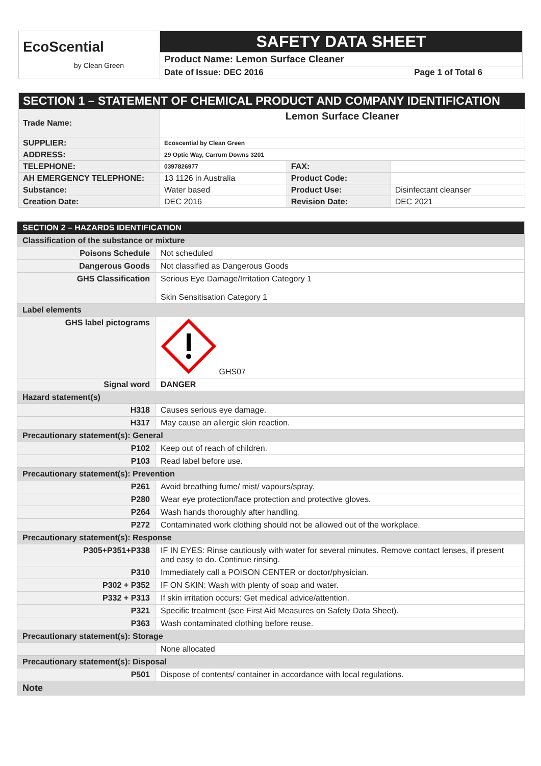| EcoScential by Clean Green | SAFETY DATA SHEET |
| | Product Name: Lemon Surface Cleaner |
| | Date of Issue: DEC 2016 Page 1 of Total 6 |
| SECTION 1 – STATEMENT OF CHEMICAL PRODUCT AND COMPANY IDENTIFICATION | | | |
| Trade Name: | Lemon Surface Cleaner | | |
| SUPPLIER: | Ecoscential by Clean Green | | |
| ADDRESS: | 29 Optic Way, Carrum Downs 3201 | | |
| TELEPHONE: | 0397826977 | FAX: | |
| AH EMERGENCY TELEPHONE: | 13 1126 in Australia | Product Code: | |
| Substance: | Water based | Product Use: | Disinfectant cleanser |
| Creation Date: | DEC 2016 | Revision Date: | DEC 2021 |
| SECTION 2 – HAZARDS IDENTIFICATION | |
| Classification of the substance or mixture | |
| Poisons Schedule | Not scheduled |
| Dangerous Goods | Not classified as Dangerous Goods |
| GHS Classification | Serious Eye Damage/Irritation Category 1 Skin Sensitisation Category 1 |
| Label elements | |
| GHS label pictograms | GHS07 |
| Signal word | DANGER |
| Hazard statement(s) | |
| H318 | Causes serious eye damage. |
| H317 | May cause an allergic skin reaction. |
| Precautionary statement(s): General | |
| P102 | Keep out of reach of children. |
| P103 | Read label before use. |
| Precautionary statement(s): Prevention | |
| P261 | Avoid breathing fume/ mist/ vapours/spray. |
| P280 | Wear eye protection/face protection and protective gloves. |
| P264 | Wash hands thoroughly after handling. |
| P272 | Contaminated work clothing should not be allowed out of the workplace. |
| Precautionary statement(s): Response | |
| P305+P351+P338 | IF IN EYES: Rinse cautiously with water for several minutes. Remove contact lenses, if present and easy to do. Continue rinsing. |
| P310 | Immediately call a POISON CENTER or doctor/physician. |
| P302 + P352 | IF ON SKIN: Wash with plenty of soap and water. |
| P332 + P313 | If skin irritation occurs: Get medical advice/attention. |
| P321 | Specific treatment (see First Aid Measures on Safety Data Sheet). |
| P363 | Wash contaminated clothing before reuse. |
| Precautionary statement(s): Storage | |
| | None allocated |
| Precautionary statement(s): Disposal | |
| P501 | Dispose of contents/ container in accordance with local regulations. |
| Note | |